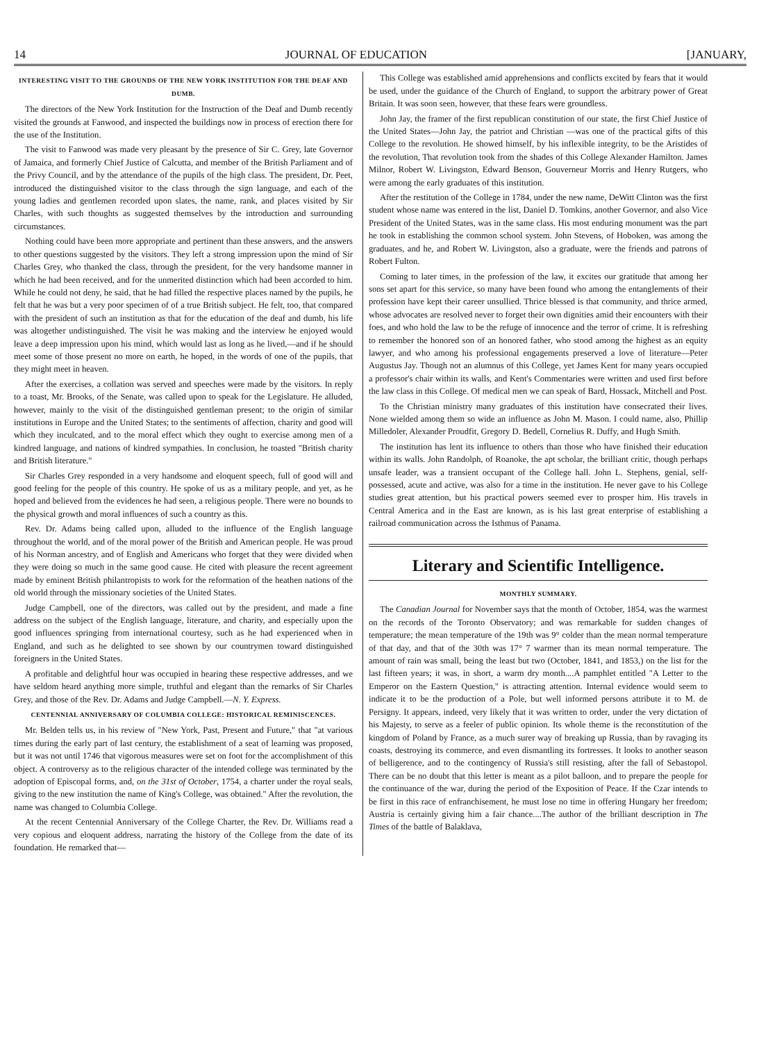14 JOURNAL OF EDUCATION [JANUARY,
INTERESTING VISIT TO THE GROUNDS OF THE NEW YORK INSTITUTION FOR THE DEAF AND DUMB.
The directors of the New York Institution for the Instruction of the Deaf and Dumb recently visited the grounds at Fanwood, and inspected the buildings now in process of erection there for the use of the Institution.
The visit to Fanwood was made very pleasant by the presence of Sir C. Grey, late Governor of Jamaica, and formerly Chief Justice of Calcutta, and member of the British Parliament and of the Privy Council, and by the attendance of the pupils of the high class. The president, Dr. Peet, introduced the distinguished visitor to the class through the sign language, and each of the young ladies and gentlemen recorded upon slates, the name, rank, and places visited by Sir Charles, with such thoughts as suggested themselves by the introduction and surrounding circumstances.
Nothing could have been more appropriate and pertinent than these answers, and the answers to other questions suggested by the visitors. They left a strong impression upon the mind of Sir Charles Grey, who thanked the class, through the president, for the very handsome manner in which he had been received, and for the unmerited distinction which had been accorded to him. While he could not deny, he said, that he had filled the respective places named by the pupils, he felt that he was but a very poor specimen of of a true British subject. He felt, too, that compared with the president of such an institution as that for the education of the deaf and dumb, his life was altogether undistinguished. The visit he was making and the interview he enjoyed would leave a deep impression upon his mind, which would last as long as he lived,—and if he should meet some of those present no more on earth, he hoped, in the words of one of the pupils, that they might meet in heaven.
After the exercises, a collation was served and speeches were made by the visitors. In reply to a toast, Mr. Brooks, of the Senate, was called upon to speak for the Legislature. He alluded, however, mainly to the visit of the distinguished gentleman present; to the origin of similar institutions in Europe and the United States; to the sentiments of affection, charity and good will which they inculcated, and to the moral effect which they ought to exercise among men of a kindred language, and nations of kindred sympathies. In conclusion, he toasted "British charity and British literature."
Sir Charles Grey responded in a very handsome and eloquent speech, full of good will and good feeling for the people of this country. He spoke of us as a military people, and yet, as he hoped and believed from the evidences he had seen, a religious people. There were no bounds to the physical growth and moral influences of such a country as this.
Rev. Dr. Adams being called upon, alluded to the influence of the English language throughout the world, and of the moral power of the British and American people. He was proud of his Norman ancestry, and of English and Americans who forget that they were divided when they were doing so much in the same good cause. He cited with pleasure the recent agreement made by eminent British philantropists to work for the reformation of the heathen nations of the old world through the missionary societies of the United States.
Judge Campbell, one of the directors, was called out by the president, and made a fine address on the subject of the English language, literature, and charity, and especially upon the good influences springing from international courtesy, such as he had experienced when in England, and such as he delighted to see shown by our countrymen toward distinguished foreigners in the United States.
A profitable and delightful hour was occupied in hearing these respective addresses, and we have seldom heard anything more simple, truthful and elegant than the remarks of Sir Charles Grey, and those of the Rev. Dr. Adams and Judge Campbell.—N. Y. Express.
CENTENNIAL ANNIVERSARY OF COLUMBIA COLLEGE: HISTORICAL REMINISCENCES.
Mr. Belden tells us, in his review of "New York, Past, Present and Future," that "at various times during the early part of last century, the establishment of a seat of learning was proposed, but it was not until 1746 that vigorous measures were set on foot for the accomplishment of this object. A controversy as to the religious character of the intended college was terminated by the adoption of Episcopal forms, and, on the 31st of October, 1754, a charter under the royal seals, giving to the new institution the name of King's College, was obtained." After the revolution, the name was changed to Columbia College.
At the recent Centennial Anniversary of the College Charter, the Rev. Dr. Williams read a very copious and eloquent address, narrating the history of the College from the date of its foundation. He remarked that—
This College was established amid apprehensions and conflicts excited by fears that it would be used, under the guidance of the Church of England, to support the arbitrary power of Great Britain. It was soon seen, however, that these fears were groundless.
John Jay, the framer of the first republican constitution of our state, the first Chief Justice of the United States—John Jay, the patriot and Christian —was one of the practical gifts of this College to the revolution. He showed himself, by his inflexible integrity, to be the Aristides of the revolution, That revolution took from the shades of this College Alexander Hamilton. James Milnor, Robert W. Livingston, Edward Benson, Gouverneur Morris and Henry Rutgers, who were among the early graduates of this institution.
After the restitution of the College in 1784, under the new name, DeWitt Clinton was the first student whose name was entered in the list, Daniel D. Tomkins, another Governor, and also Vice President of the United States, was in the same class. His most enduring monument was the part he took in establishing the common school system. John Stevens, of Hoboken, was among the graduates, and he, and Robert W. Livingston, also a graduate, were the friends and patrons of Robert Fulton.
Coming to later times, in the profession of the law, it excites our gratitude that among her sons set apart for this service, so many have been found who among the entanglements of their profession have kept their career unsullied. Thrice blessed is that community, and thrice armed, whose advocates are resolved never to forget their own dignities amid their encounters with their foes, and who hold the law to be the refuge of innocence and the terror of crime. It is refreshing to remember the honored son of an honored father, who stood among the highest as an equity lawyer, and who among his professional engagements preserved a love of literature—Peter Augustus Jay. Though not an alumnus of this College, yet James Kent for many years occupied a professor's chair within its walls, and Kent's Commentaries were written and used first before the law class in this College. Of medical men we can speak of Bard, Hossack, Mitchell and Post.
To the Christian ministry many graduates of this institution have consecrated their lives. None wielded among them so wide an influence as John M. Mason. I could name, also, Phillip Milledoler, Alexander Proudfit, Gregory D. Bedell, Cornelius R. Duffy, and Hugh Smith.
The institution has lent its influence to others than those who have finished their education within its walls. John Randolph, of Roanoke, the apt scholar, the brilliant critic, though perhaps unsafe leader, was a transient occupant of the College hall. John L. Stephens, genial, self-possessed, acute and active, was also for a time in the institution. He never gave to his College studies great attention, but his practical powers seemed ever to prosper him. His travels in Central America and in the East are known, as is his last great enterprise of establishing a railroad communication across the Isthmus of Panama.
Literary and Scientific Intelligence.
MONTHLY SUMMARY.
The Canadian Journal for November says that the month of October, 1854, was the warmest on the records of the Toronto Observatory; and was remarkable for sudden changes of temperature; the mean temperature of the 19th was 9° colder than the mean normal temperature of that day, and that of the 30th was 17° 7 warmer than its mean normal temperature. The amount of rain was small, being the least but two (October, 1841, and 1853,) on the list for the last fifteen years; it was, in short, a warm dry month....A pamphlet entitled "A Letter to the Emperor on the Eastern Question," is attracting attention. Internal evidence would seem to indicate it to be the production of a Pole, but well informed persons attribute it to M. de Persigny. It appears, indeed, very likely that it was written to order, under the very dictation of his Majesty, to serve as a feeler of public opinion. Its whole theme is the reconstitution of the kingdom of Poland by France, as a much surer way of breaking up Russia, than by ravaging its coasts, destroying its commerce, and even dismantling its fortresses. It looks to another season of belligerence, and to the contingency of Russia's still resisting, after the fall of Sebastopol. There can be no doubt that this letter is meant as a pilot balloon, and to prepare the people for the continuance of the war, during the period of the Exposition of Peace. If the Czar intends to be first in this race of enfranchisement, he must lose no time in offering Hungary her freedom; Austria is certainly giving him a fair chance....The author of the brilliant description in The Times of the battle of Balaklava,